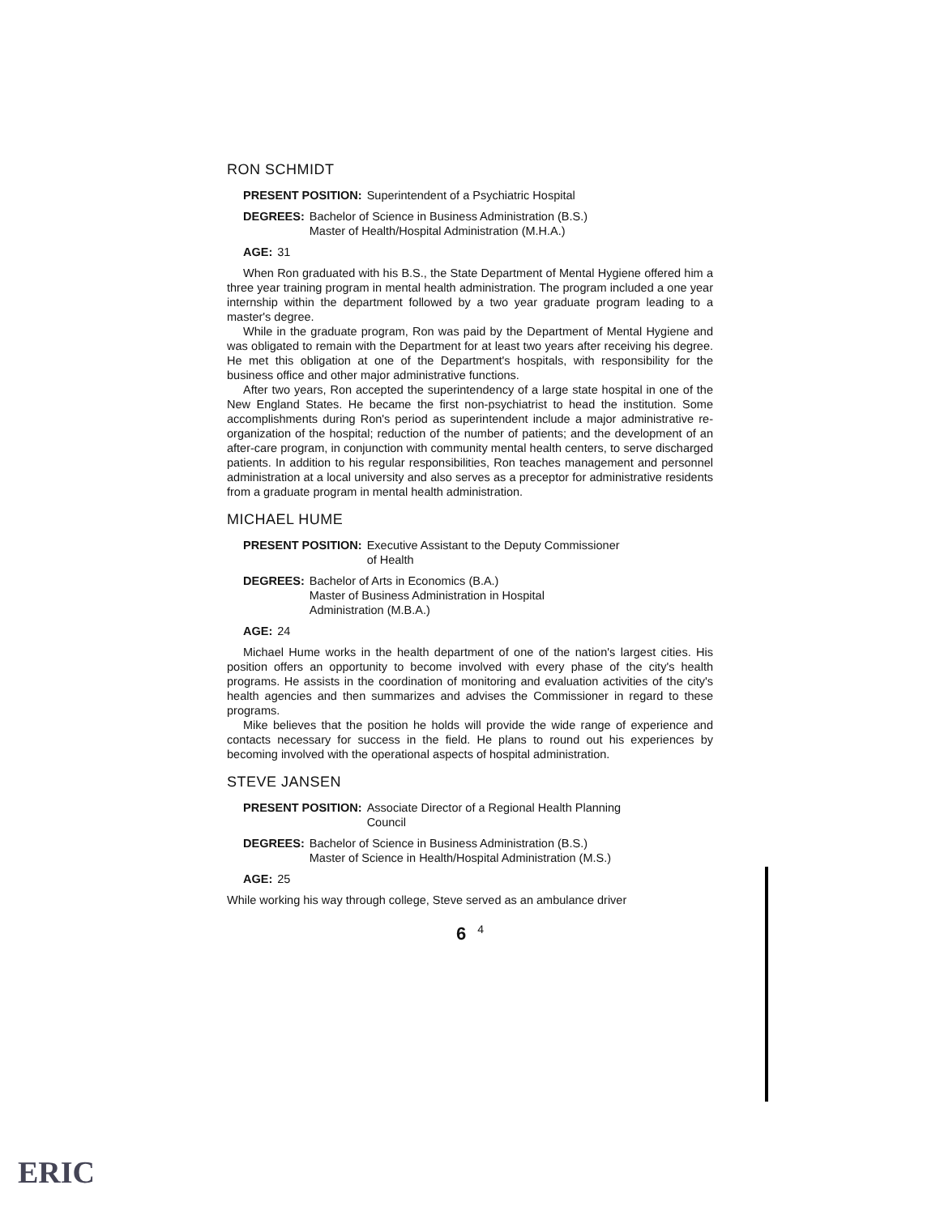RON SCHMIDT
PRESENT POSITION: Superintendent of a Psychiatric Hospital
DEGREES: Bachelor of Science in Business Administration (B.S.)
Master of Health/Hospital Administration (M.H.A.)
AGE: 31
When Ron graduated with his B.S., the State Department of Mental Hygiene offered him a three year training program in mental health administration. The program included a one year internship within the department followed by a two year graduate program leading to a master's degree.
While in the graduate program, Ron was paid by the Department of Mental Hygiene and was obligated to remain with the Department for at least two years after receiving his degree. He met this obligation at one of the Department's hospitals, with responsibility for the business office and other major administrative functions.
After two years, Ron accepted the superintendency of a large state hospital in one of the New England States. He became the first non-psychiatrist to head the institution. Some accomplishments during Ron's period as superintendent include a major administrative re-organization of the hospital; reduction of the number of patients; and the development of an after-care program, in conjunction with community mental health centers, to serve discharged patients. In addition to his regular responsibilities, Ron teaches management and personnel administration at a local university and also serves as a preceptor for administrative residents from a graduate program in mental health administration.
MICHAEL HUME
PRESENT POSITION: Executive Assistant to the Deputy Commissioner
of Health
DEGREES: Bachelor of Arts in Economics (B.A.)
Master of Business Administration in Hospital
Administration (M.B.A.)
AGE: 24
Michael Hume works in the health department of one of the nation's largest cities. His position offers an opportunity to become involved with every phase of the city's health programs. He assists in the coordination of monitoring and evaluation activities of the city's health agencies and then summarizes and advises the Commissioner in regard to these programs.
Mike believes that the position he holds will provide the wide range of experience and contacts necessary for success in the field. He plans to round out his experiences by becoming involved with the operational aspects of hospital administration.
STEVE JANSEN
PRESENT POSITION: Associate Director of a Regional Health Planning
Council
DEGREES: Bachelor of Science in Business Administration (B.S.)
Master of Science in Health/Hospital Administration (M.S.)
AGE: 25
While working his way through college, Steve served as an ambulance driver
6<sup>4</sup>
ERIC